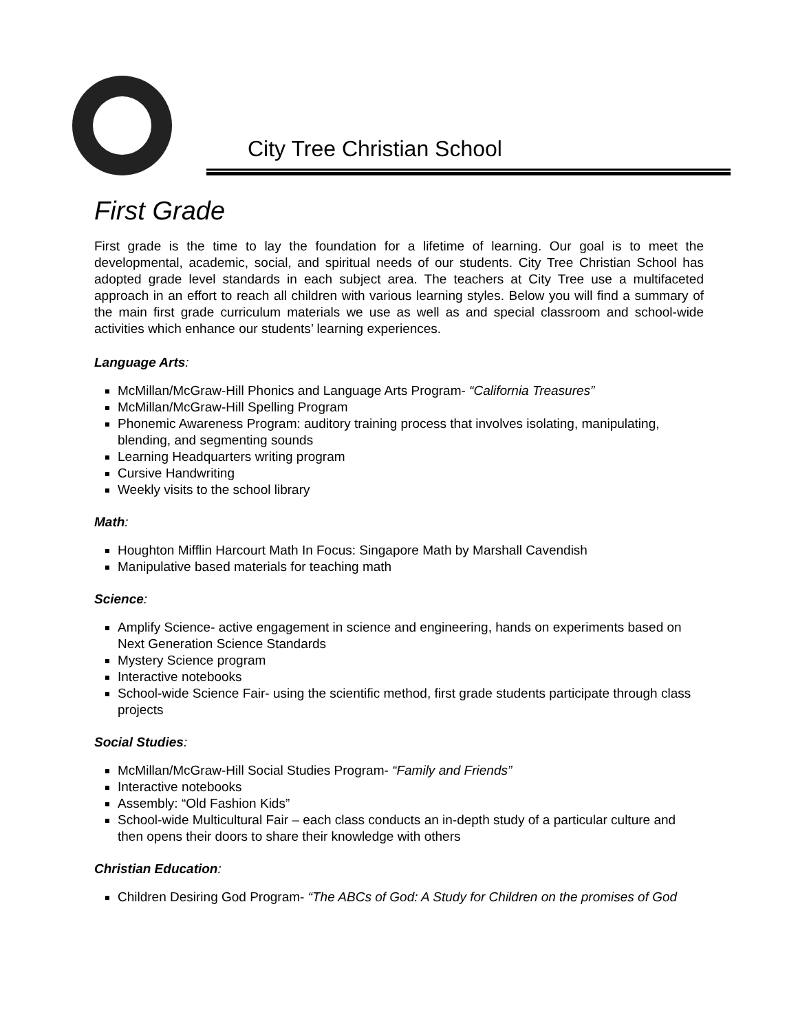City Tree Christian School
First Grade
First grade is the time to lay the foundation for a lifetime of learning. Our goal is to meet the developmental, academic, social, and spiritual needs of our students. City Tree Christian School has adopted grade level standards in each subject area. The teachers at City Tree use a multifaceted approach in an effort to reach all children with various learning styles. Below you will find a summary of the main first grade curriculum materials we use as well as and special classroom and school-wide activities which enhance our students’ learning experiences.
Language Arts:
McMillan/McGraw-Hill Phonics and Language Arts Program- “California Treasures”
McMillan/McGraw-Hill Spelling Program
Phonemic Awareness Program: auditory training process that involves isolating, manipulating, blending, and segmenting sounds
Learning Headquarters writing program
Cursive Handwriting
Weekly visits to the school library
Math:
Houghton Mifflin Harcourt Math In Focus: Singapore Math by Marshall Cavendish
Manipulative based materials for teaching math
Science:
Amplify Science- active engagement in science and engineering, hands on experiments based on Next Generation Science Standards
Mystery Science program
Interactive notebooks
School-wide Science Fair- using the scientific method, first grade students participate through class projects
Social Studies:
McMillan/McGraw-Hill Social Studies Program- “Family and Friends”
Interactive notebooks
Assembly: “Old Fashion Kids”
School-wide Multicultural Fair – each class conducts an in-depth study of a particular culture and then opens their doors to share their knowledge with others
Christian Education:
Children Desiring God Program- “The ABCs of God: A Study for Children on the promises of God